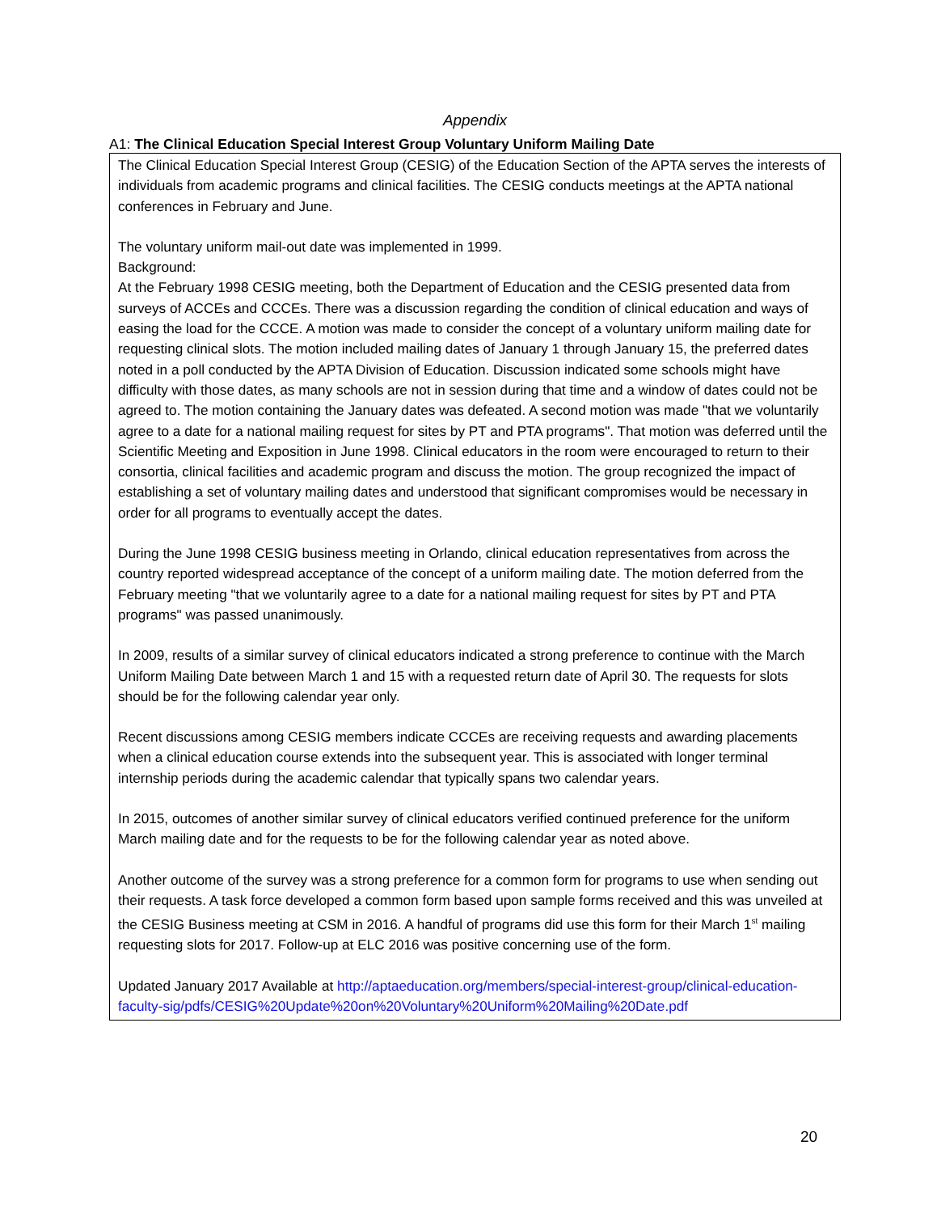Appendix
A1: The Clinical Education Special Interest Group Voluntary Uniform Mailing Date
The Clinical Education Special Interest Group (CESIG) of the Education Section of the APTA serves the interests of individuals from academic programs and clinical facilities. The CESIG conducts meetings at the APTA national conferences in February and June.
The voluntary uniform mail-out date was implemented in 1999.
Background:
At the February 1998 CESIG meeting, both the Department of Education and the CESIG presented data from surveys of ACCEs and CCCEs. There was a discussion regarding the condition of clinical education and ways of easing the load for the CCCE. A motion was made to consider the concept of a voluntary uniform mailing date for requesting clinical slots. The motion included mailing dates of January 1 through January 15, the preferred dates noted in a poll conducted by the APTA Division of Education. Discussion indicated some schools might have difficulty with those dates, as many schools are not in session during that time and a window of dates could not be agreed to. The motion containing the January dates was defeated. A second motion was made "that we voluntarily agree to a date for a national mailing request for sites by PT and PTA programs". That motion was deferred until the Scientific Meeting and Exposition in June 1998. Clinical educators in the room were encouraged to return to their consortia, clinical facilities and academic program and discuss the motion. The group recognized the impact of establishing a set of voluntary mailing dates and understood that significant compromises would be necessary in order for all programs to eventually accept the dates.
During the June 1998 CESIG business meeting in Orlando, clinical education representatives from across the country reported widespread acceptance of the concept of a uniform mailing date. The motion deferred from the February meeting "that we voluntarily agree to a date for a national mailing request for sites by PT and PTA programs" was passed unanimously.
In 2009, results of a similar survey of clinical educators indicated a strong preference to continue with the March Uniform Mailing Date between March 1 and 15 with a requested return date of April 30. The requests for slots should be for the following calendar year only.
Recent discussions among CESIG members indicate CCCEs are receiving requests and awarding placements when a clinical education course extends into the subsequent year. This is associated with longer terminal internship periods during the academic calendar that typically spans two calendar years.
In 2015, outcomes of another similar survey of clinical educators verified continued preference for the uniform March mailing date and for the requests to be for the following calendar year as noted above.
Another outcome of the survey was a strong preference for a common form for programs to use when sending out their requests. A task force developed a common form based upon sample forms received and this was unveiled at the CESIG Business meeting at CSM in 2016. A handful of programs did use this form for their March 1<sup>st</sup> mailing requesting slots for 2017. Follow-up at ELC 2016 was positive concerning use of the form.
Updated January 2017 Available at http://aptaeducation.org/members/special-interest-group/clinical-education-faculty-sig/pdfs/CESIG%20Update%20on%20Voluntary%20Uniform%20Mailing%20Date.pdf
20